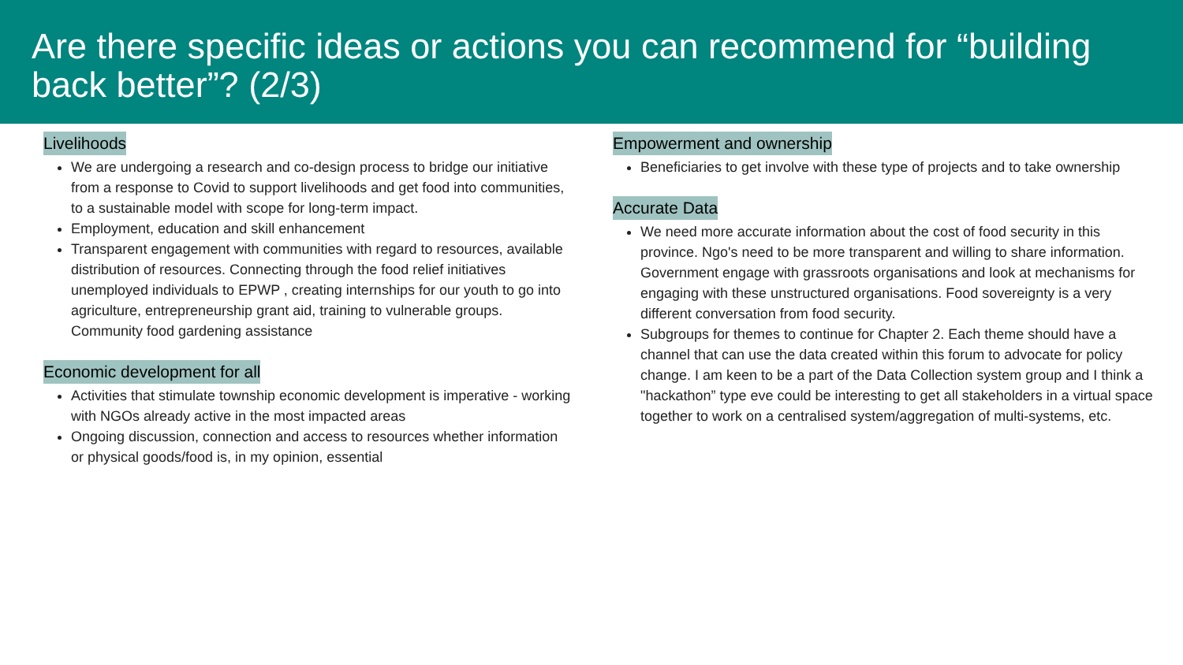Are there specific ideas or actions you can recommend for “building back better”? (2/3)
Livelihoods
We are undergoing a research and co-design process to bridge our initiative from a response to Covid to support livelihoods and get food into communities, to a sustainable model with scope for long-term impact.
Employment, education and skill enhancement
Transparent engagement with communities with regard to resources, available distribution of resources. Connecting through the food relief initiatives unemployed individuals to EPWP , creating internships for our youth to go into agriculture, entrepreneurship grant aid, training to vulnerable groups. Community food gardening assistance
Economic development for all
Activities that stimulate township economic development is imperative - working with NGOs already active in the most impacted areas
Ongoing discussion, connection and access to resources whether information or physical goods/food is, in my opinion, essential
Empowerment and ownership
Beneficiaries to get involve with these type of projects and to take ownership
Accurate Data
We need more accurate information about the cost of food security in this province. Ngo's need to be more transparent and willing to share information. Government engage with grassroots organisations and look at mechanisms for engaging with these unstructured organisations. Food sovereignty is a very different conversation from food security.
Subgroups for themes to continue for Chapter 2. Each theme should have a channel that can use the data created within this forum to advocate for policy change. I am keen to be a part of the Data Collection system group and I think a "hackathon” type eve could be interesting to get all stakeholders in a virtual space together to work on a centralised system/aggregation of multi-systems, etc.